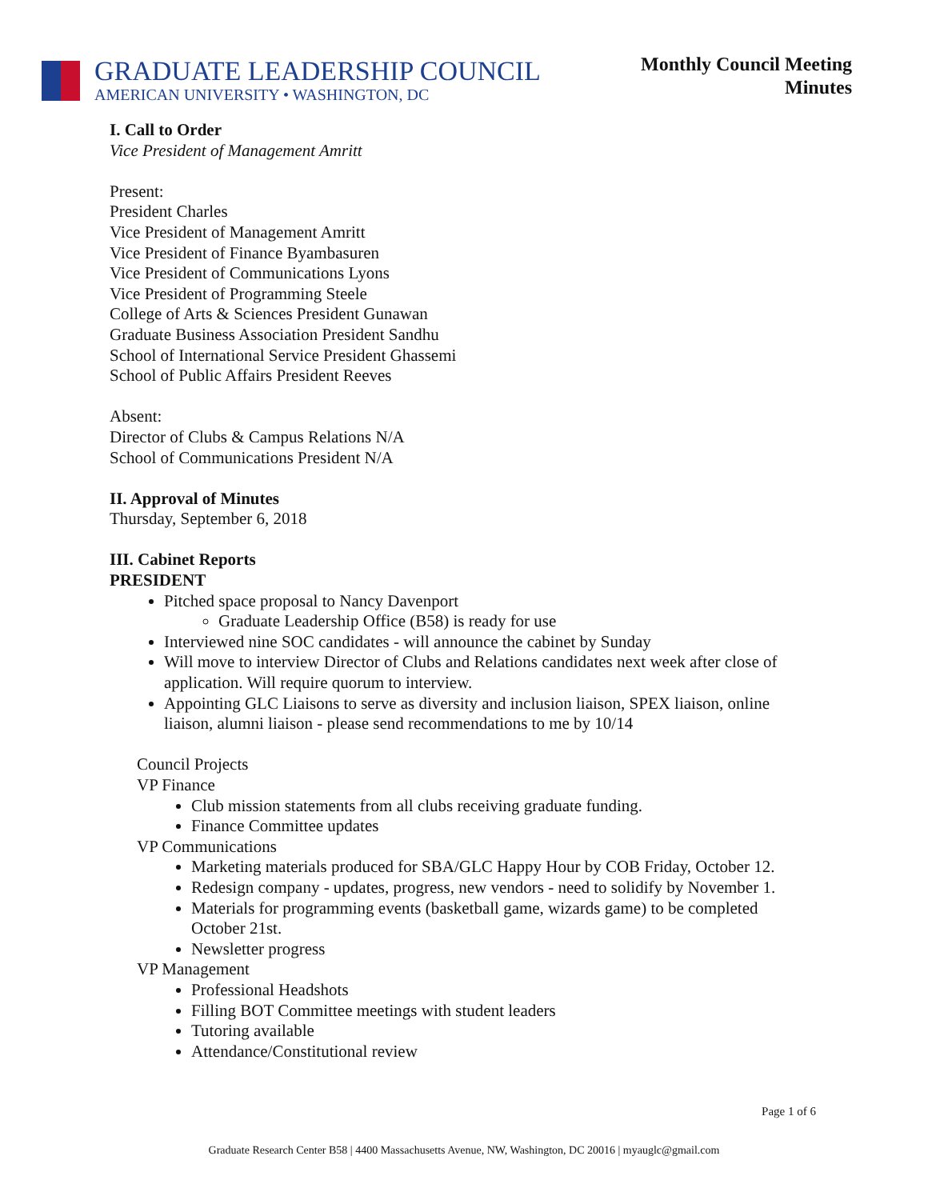GRADUATE LEADERSHIP COUNCIL
AMERICAN UNIVERSITY • WASHINGTON, DC
Monthly Council Meeting
Minutes
I. Call to Order
Vice President of Management Amritt
Present:
President Charles
Vice President of Management Amritt
Vice President of Finance Byambasuren
Vice President of Communications Lyons
Vice President of Programming Steele
College of Arts & Sciences President Gunawan
Graduate Business Association President Sandhu
School of International Service President Ghassemi
School of Public Affairs President Reeves
Absent:
Director of Clubs & Campus Relations N/A
School of Communications President N/A
II. Approval of Minutes
Thursday, September 6, 2018
III. Cabinet Reports
PRESIDENT
Pitched space proposal to Nancy Davenport
Graduate Leadership Office (B58) is ready for use
Interviewed nine SOC candidates - will announce the cabinet by Sunday
Will move to interview Director of Clubs and Relations candidates next week after close of application. Will require quorum to interview.
Appointing GLC Liaisons to serve as diversity and inclusion liaison, SPEX liaison, online liaison, alumni liaison - please send recommendations to me by 10/14
Council Projects
VP Finance
Club mission statements from all clubs receiving graduate funding.
Finance Committee updates
VP Communications
Marketing materials produced for SBA/GLC Happy Hour by COB Friday, October 12.
Redesign company - updates, progress, new vendors - need to solidify by November 1.
Materials for programming events (basketball game, wizards game) to be completed October 21st.
Newsletter progress
VP Management
Professional Headshots
Filling BOT Committee meetings with student leaders
Tutoring available
Attendance/Constitutional review
Page 1 of 6
Graduate Research Center B58 | 4400 Massachusetts Avenue, NW, Washington, DC 20016 | myauglc@gmail.com